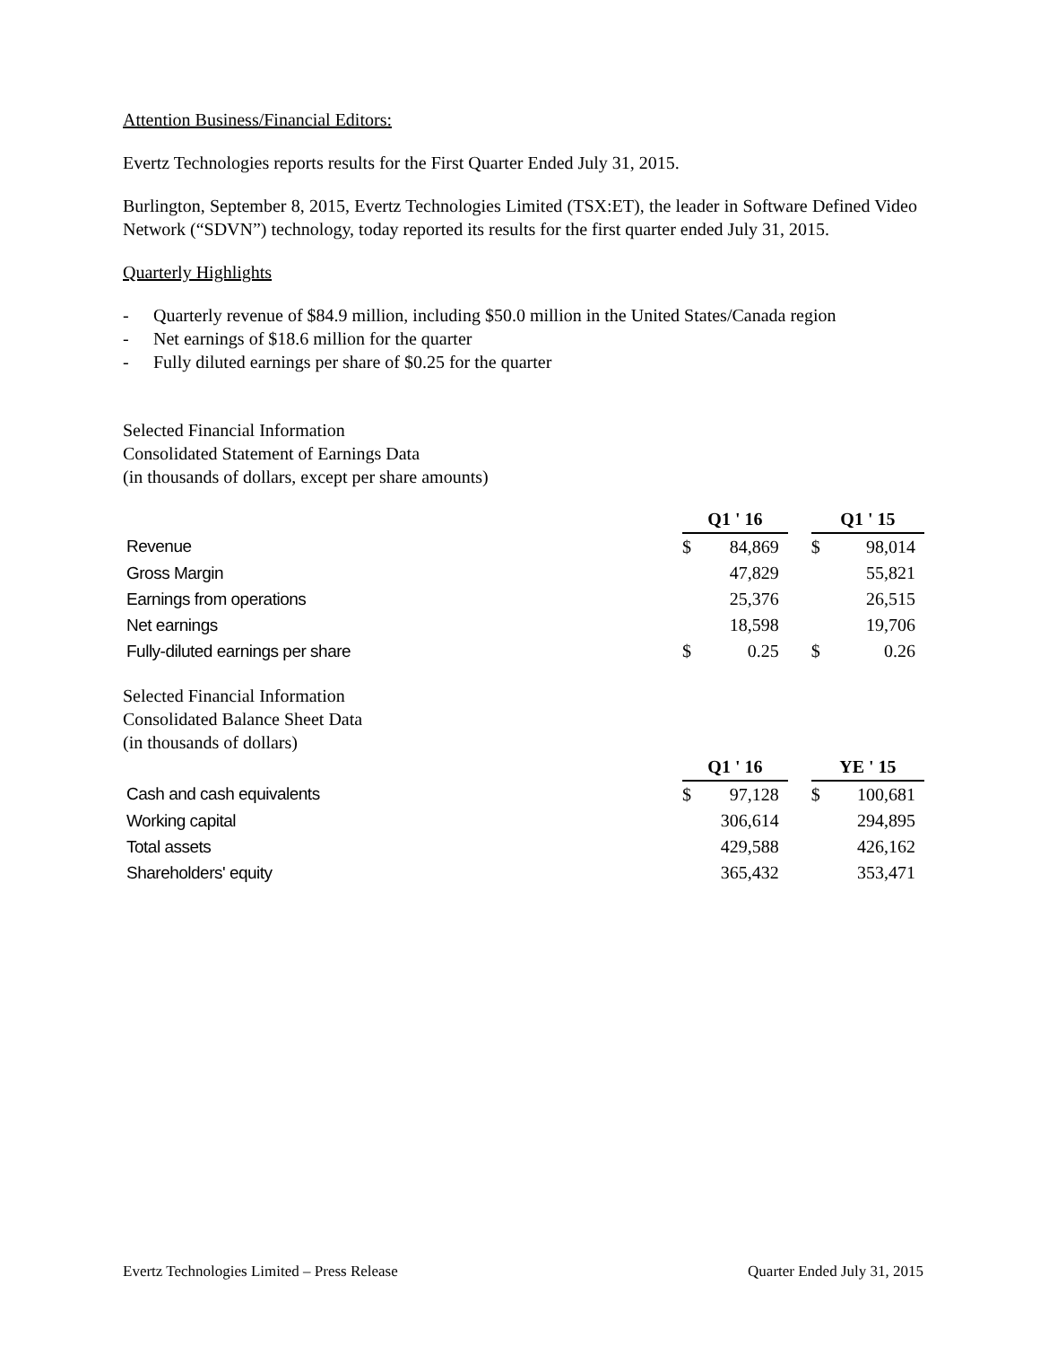Attention Business/Financial Editors:
Evertz Technologies reports results for the First Quarter Ended July 31, 2015.
Burlington, September 8, 2015, Evertz Technologies Limited (TSX:ET), the leader in Software Defined Video Network (“SDVN”) technology, today reported its results for the first quarter ended July 31, 2015.
Quarterly Highlights
- Quarterly revenue of $84.9 million, including $50.0 million in the United States/Canada region
- Net earnings of $18.6 million for the quarter
- Fully diluted earnings per share of $0.25 for the quarter
Selected Financial Information
Consolidated Statement of Earnings Data
(in thousands of dollars, except per share amounts)
| | Q1 ' 16 | | | Q1 ' 15 | |
| Revenue | $ | 84,869 | | $ | 98,014 |
| Gross Margin | | 47,829 | | | 55,821 |
| Earnings from operations | | 25,376 | | | 26,515 |
| Net earnings | | 18,598 | | | 19,706 |
| Fully-diluted earnings per share | $ | 0.25 | | $ | 0.26 |
Selected Financial Information
Consolidated Balance Sheet Data
(in thousands of dollars)
| | Q1 ' 16 | | | YE ' 15 | |
| Cash and cash equivalents | $ | 97,128 | | $ | 100,681 |
| Working capital | | 306,614 | | | 294,895 |
| Total assets | | 429,588 | | | 426,162 |
| Shareholders' equity | | 365,432 | | | 353,471 |
Evertz Technologies Limited – Press Release Quarter Ended July 31, 2015